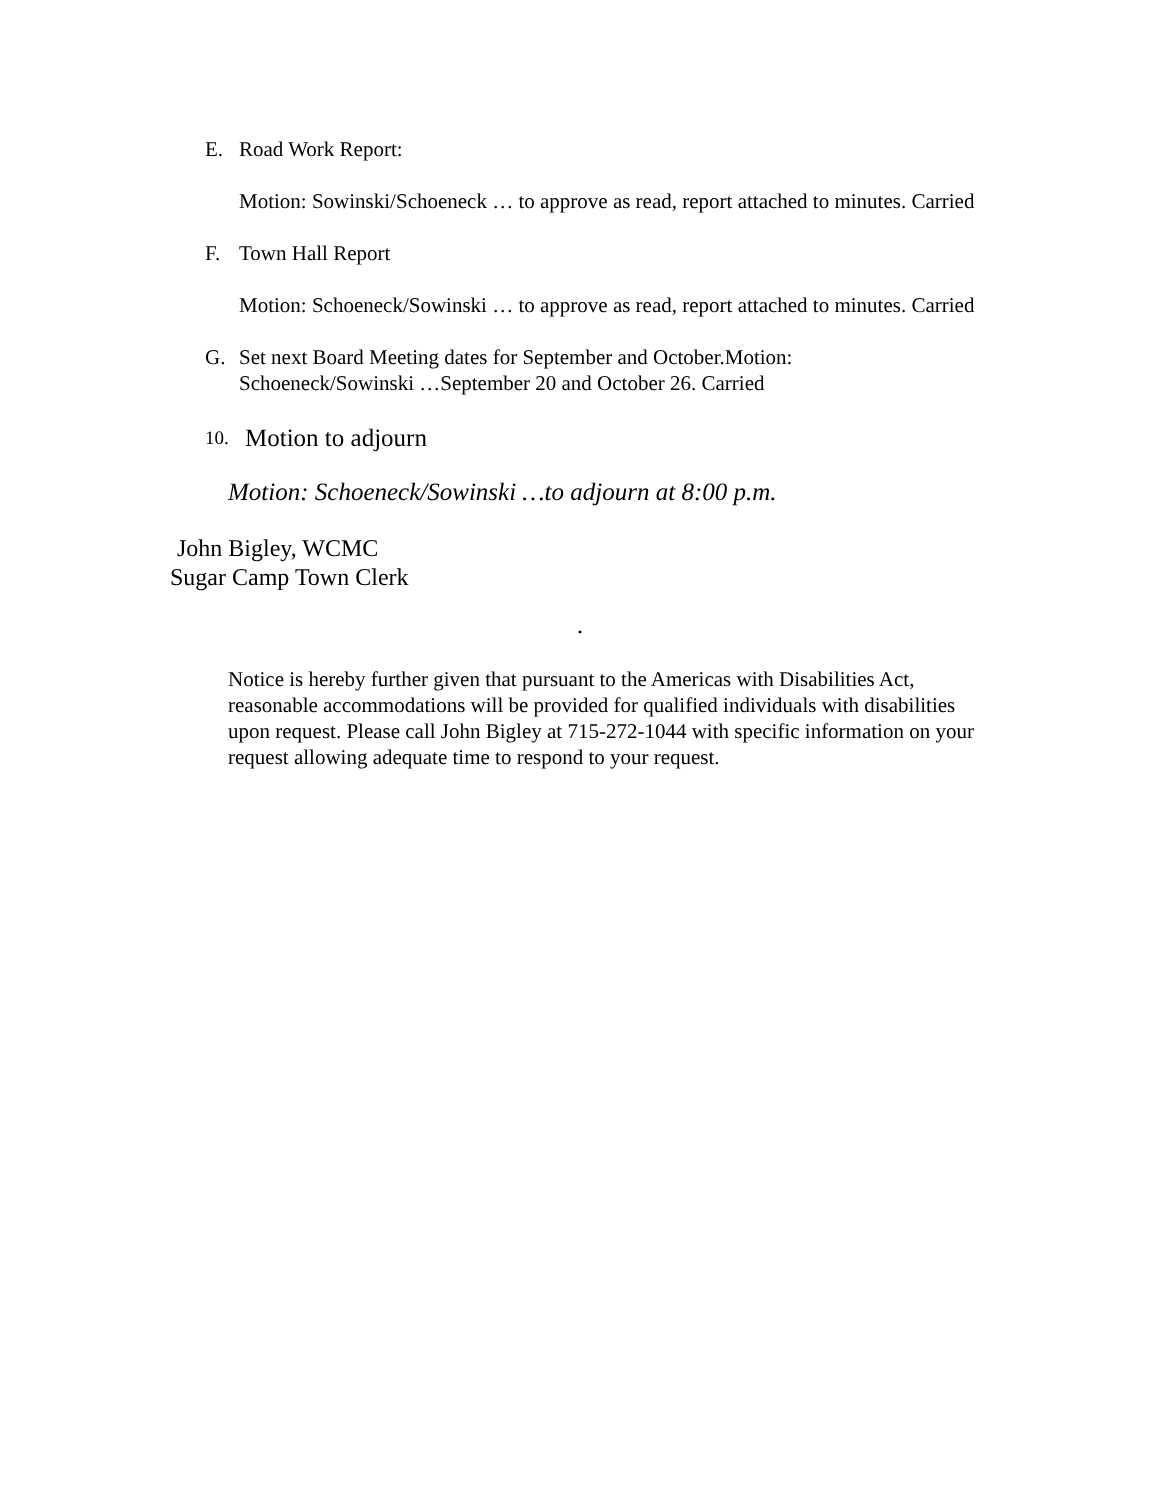E. Road Work Report:
Motion: Sowinski/Schoeneck … to approve as read, report attached to minutes. Carried
F. Town Hall Report
Motion: Schoeneck/Sowinski … to approve as read, report attached to minutes. Carried
G. Set next Board Meeting dates for September and October.Motion: Schoeneck/Sowinski …September 20 and October 26. Carried
10. Motion to adjourn
Motion: Schoeneck/Sowinski …to adjourn at 8:00 p.m.
John Bigley, WCMC
Sugar Camp Town Clerk
.
Notice is hereby further given that pursuant to the Americas with Disabilities Act, reasonable accommodations will be provided for qualified individuals with disabilities upon request. Please call John Bigley at 715-272-1044 with specific information on your request allowing adequate time to respond to your request.